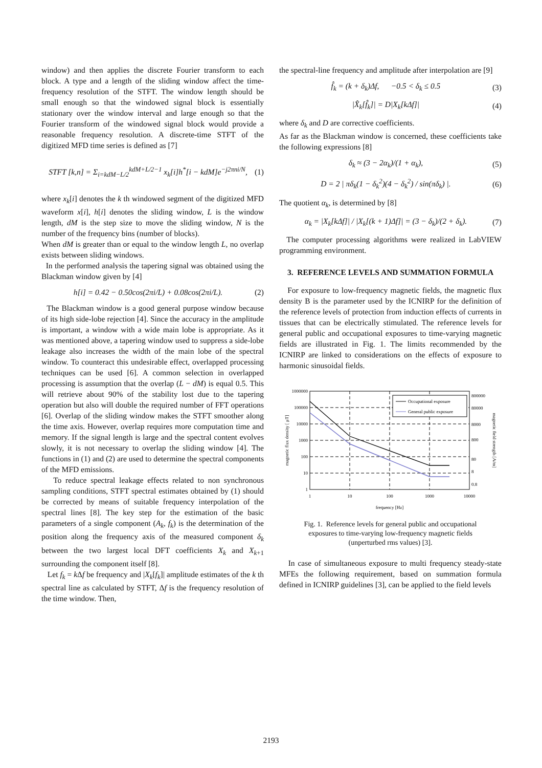window) and then applies the discrete Fourier transform to each block. A type and a length of the sliding window affect the time-frequency resolution of the STFT. The window length should be small enough so that the windowed signal block is essentially stationary over the window interval and large enough so that the Fourier transform of the windowed signal block would provide a reasonable frequency resolution. A discrete-time STFT of the digitized MFD time series is defined as [7]
STFT [k,n] = Σ<sub>i=kdM−L/2</sub><sup>kdM+L/2−1</sup> x<sub>k</sub>[i]h<sup>*</sup>[i − kdM]e<sup>−j2πni/N</sup>, (1)
where x<sub>k</sub>[i] denotes the k th windowed segment of the digitized MFD waveform x[i], h[i] denotes the sliding window, L is the window length, dM is the step size to move the sliding window, N is the number of the frequency bins (number of blocks).
When dM is greater than or equal to the window length L, no overlap exists between sliding windows.
In the performed analysis the tapering signal was obtained using the Blackman window given by [4]
h[i] = 0.42 − 0.50cos(2πi/L) + 0.08cos(2πi/L). (2)
The Blackman window is a good general purpose window because of its high side-lobe rejection [4]. Since the accuracy in the amplitude is important, a window with a wide main lobe is appropriate. As it was mentioned above, a tapering window used to suppress a side-lobe leakage also increases the width of the main lobe of the spectral window. To counteract this undesirable effect, overlapped processing techniques can be used [6]. A common selection in overlapped processing is assumption that the overlap (L − dM) is equal 0.5. This will retrieve about 90% of the stability lost due to the tapering operation but also will double the required number of FFT operations [6]. Overlap of the sliding window makes the STFT smoother along the time axis. However, overlap requires more computation time and memory. If the signal length is large and the spectral content evolves slowly, it is not necessary to overlap the sliding window [4]. The functions in (1) and (2) are used to determine the spectral components of the MFD emissions.
To reduce spectral leakage effects related to non synchronous sampling conditions, STFT spectral estimates obtained by (1) should be corrected by means of suitable frequency interpolation of the spectral lines [8]. The key step for the estimation of the basic parameters of a single component (A<sub>k</sub>, f<sub>k</sub>) is the determination of the position along the frequency axis of the measured component δ<sub>k</sub> between the two largest local DFT coefficients X<sub>k</sub> and X<sub>k+1</sub> surrounding the component itself [8].
Let f<sub>k</sub> = k Δf be frequency and |X<sub>k</sub>[f<sub>k</sub>]| amplitude estimates of the k th spectral line as calculated by STFT, Δf is the frequency resolution of the time window. Then,
the spectral-line frequency and amplitude after interpolation are [9]
f̂<sub>k</sub> = (k + δ<sub>k</sub>)Δf, −0.5 < δ<sub>k</sub> ≤ 0.5 (3)
|X̂<sub>k</sub>[f̂<sub>k</sub>]| = D|X<sub>k</sub>[kΔf]| (4)
where δ<sub>k</sub> and D are corrective coefficients.
As far as the Blackman window is concerned, these coefficients take the following expressions [8]
δ<sub>k</sub> ≈ (3 − 2α<sub>k</sub>)/(1 + α<sub>k</sub>), (5)
D = 2 | πδ<sub>k</sub>(1 − δ<sub>k</sub><sup>2</sup>)(4 − δ<sub>k</sub><sup>2</sup>) / sin(πδ<sub>k</sub>) |. (6)
The quotient α<sub>k</sub>, is determined by [8]
α<sub>k</sub> = |X<sub>k</sub>[kΔf]| / |X<sub>k</sub>[(k + 1)Δf]| = (3 − δ<sub>k</sub>)/(2 + δ<sub>k</sub>). (7)
The computer processing algorithms were realized in LabVIEW programming environment.
3. REFERENCE LEVELS AND SUMMATION FORMULA
For exposure to low-frequency magnetic fields, the magnetic flux density B is the parameter used by the ICNIRP for the definition of the reference levels of protection from induction effects of currents in tissues that can be electrically stimulated. The reference levels for general public and occupational exposures to time-varying magnetic fields are illustrated in Fig. 1. The limits recommended by the ICNIRP are linked to considerations on the effects of exposure to harmonic sinusoidal fields.
Occupational exposure
General public exposure
1000000
100000
10000
1000
100
10
1
800000
80000
8000
800
80
8
0.8
1
10
100
1000
10000
frequency [Hz]
magnetic flux density [ μT]
magnetic field strength [A/m]
Fig. 1. Reference levels for general public and occupational exposures to time-varying low-frequency magnetic fields (unperturbed rms values) [3].
In case of simultaneous exposure to multi frequency steady-state MFEs the following requirement, based on summation formula defined in ICNIRP guidelines [3], can be applied to the field levels
2193